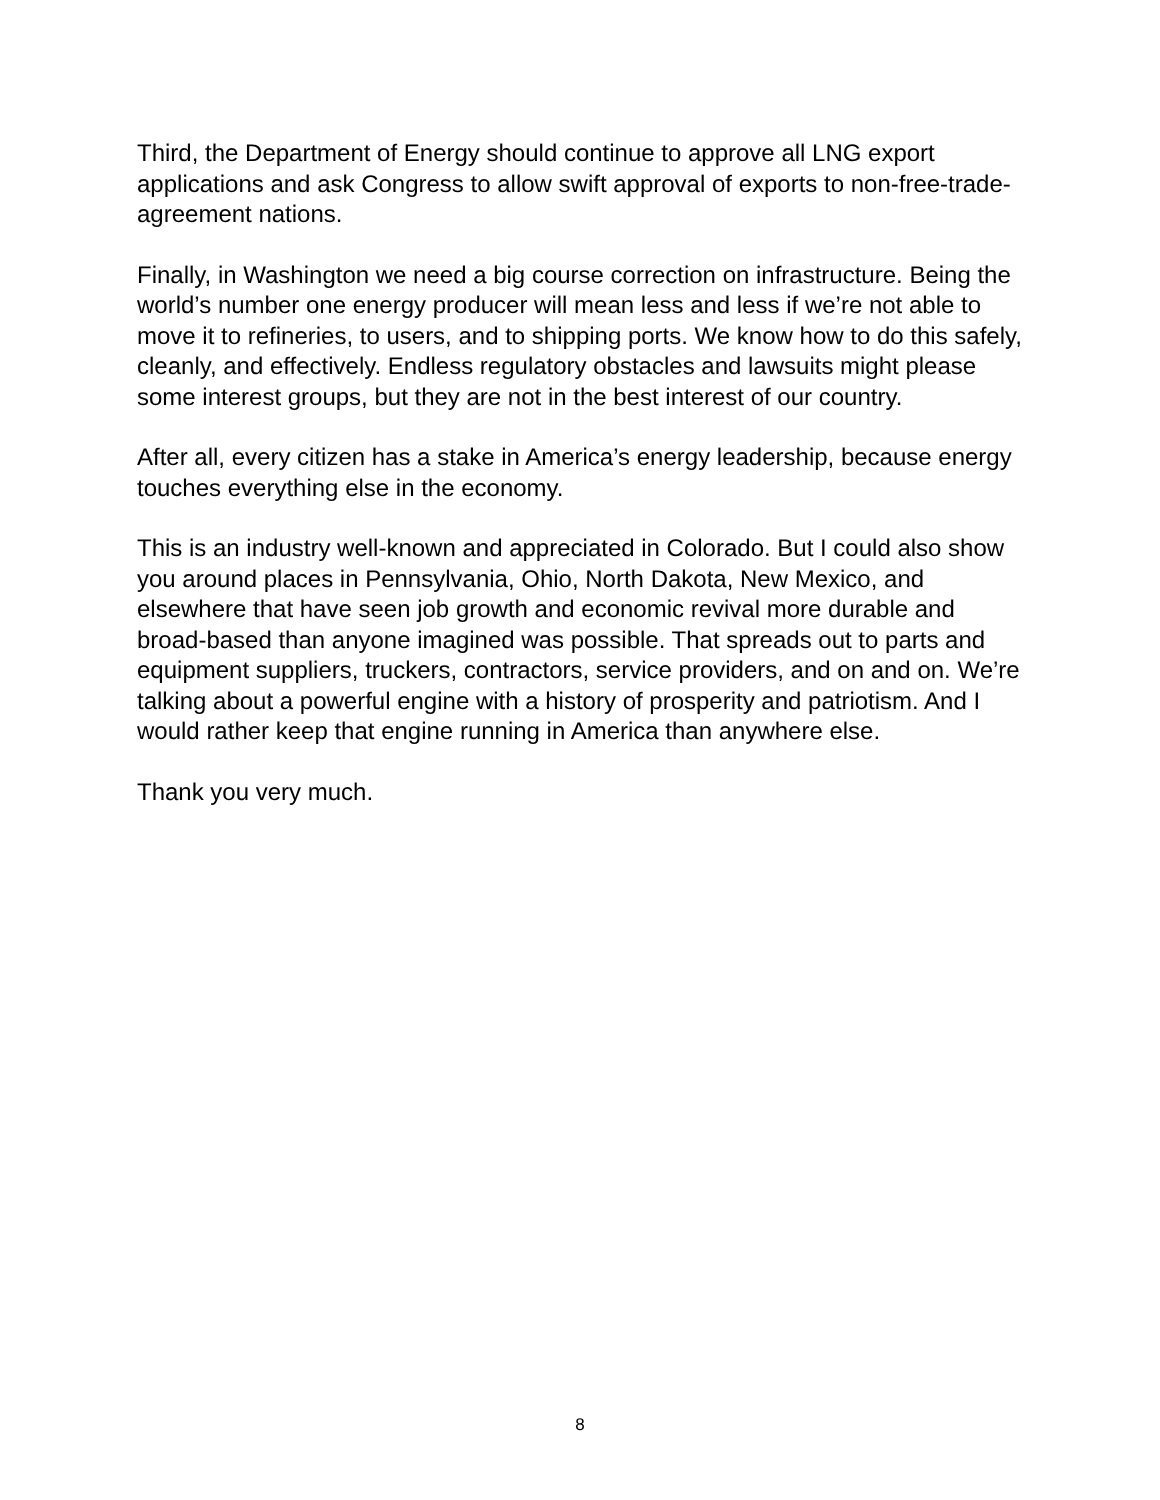Third, the Department of Energy should continue to approve all LNG export applications and ask Congress to allow swift approval of exports to non-free-trade-agreement nations.
Finally, in Washington we need a big course correction on infrastructure. Being the world’s number one energy producer will mean less and less if we’re not able to move it to refineries, to users, and to shipping ports. We know how to do this safely, cleanly, and effectively. Endless regulatory obstacles and lawsuits might please some interest groups, but they are not in the best interest of our country.
After all, every citizen has a stake in America’s energy leadership, because energy touches everything else in the economy.
This is an industry well-known and appreciated in Colorado. But I could also show you around places in Pennsylvania, Ohio, North Dakota, New Mexico, and elsewhere that have seen job growth and economic revival more durable and broad-based than anyone imagined was possible. That spreads out to parts and equipment suppliers, truckers, contractors, service providers, and on and on. We’re talking about a powerful engine with a history of prosperity and patriotism. And I would rather keep that engine running in America than anywhere else.
Thank you very much.
8